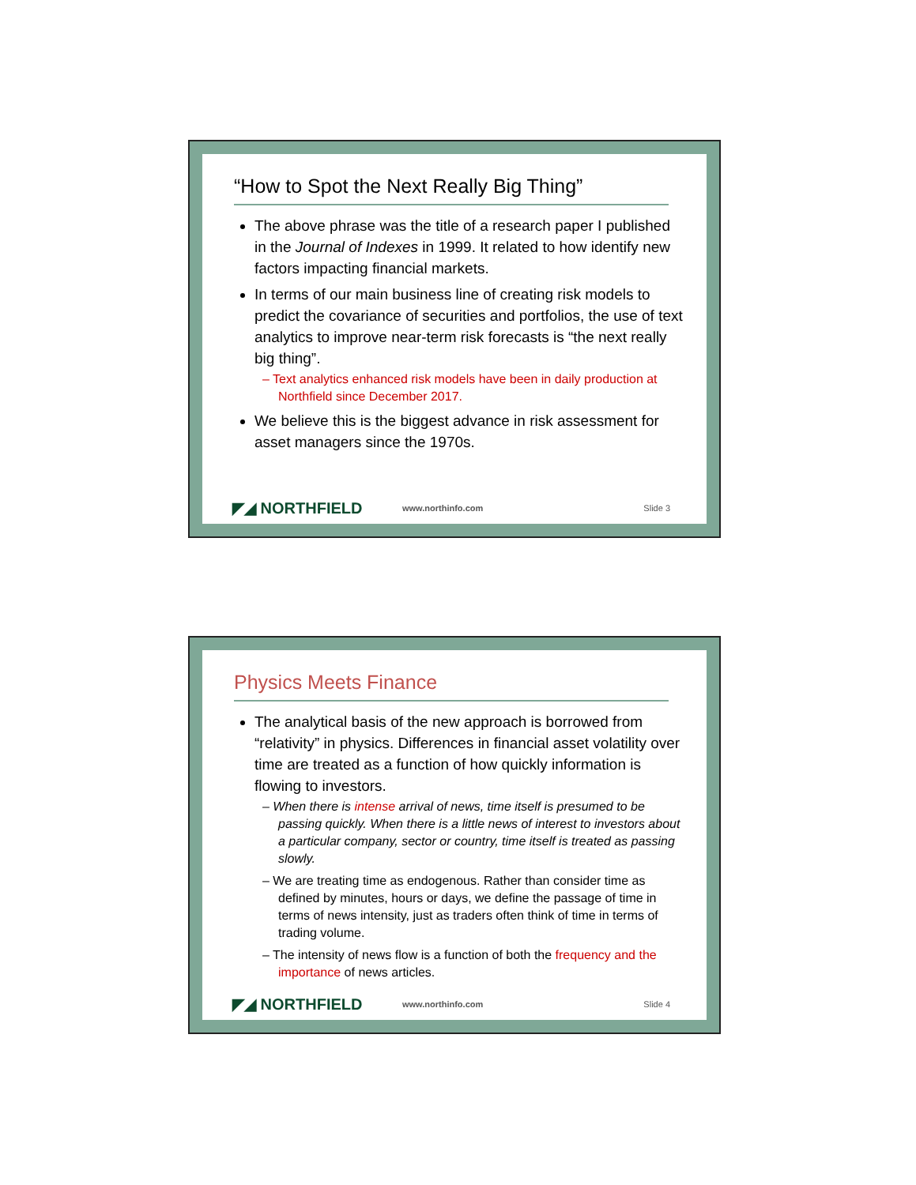“How to Spot the Next Really Big Thing”
The above phrase was the title of a research paper I published in the Journal of Indexes in 1999. It related to how identify new factors impacting financial markets.
In terms of our main business line of creating risk models to predict the covariance of securities and portfolios, the use of text analytics to improve near-term risk forecasts is “the next really big thing”.
– Text analytics enhanced risk models have been in daily production at Northfield since December 2017.
We believe this is the biggest advance in risk assessment for asset managers since the 1970s.
◤◢ NORTHFIELD www.northinfo.com Slide 3
Physics Meets Finance
The analytical basis of the new approach is borrowed from “relativity” in physics. Differences in financial asset volatility over time are treated as a function of how quickly information is flowing to investors.
– When there is intense arrival of news, time itself is presumed to be passing quickly. When there is a little news of interest to investors about a particular company, sector or country, time itself is treated as passing slowly.
– We are treating time as endogenous. Rather than consider time as defined by minutes, hours or days, we define the passage of time in terms of news intensity, just as traders often think of time in terms of trading volume.
– The intensity of news flow is a function of both the frequency and the importance of news articles.
◤◢ NORTHFIELD www.northinfo.com Slide 4